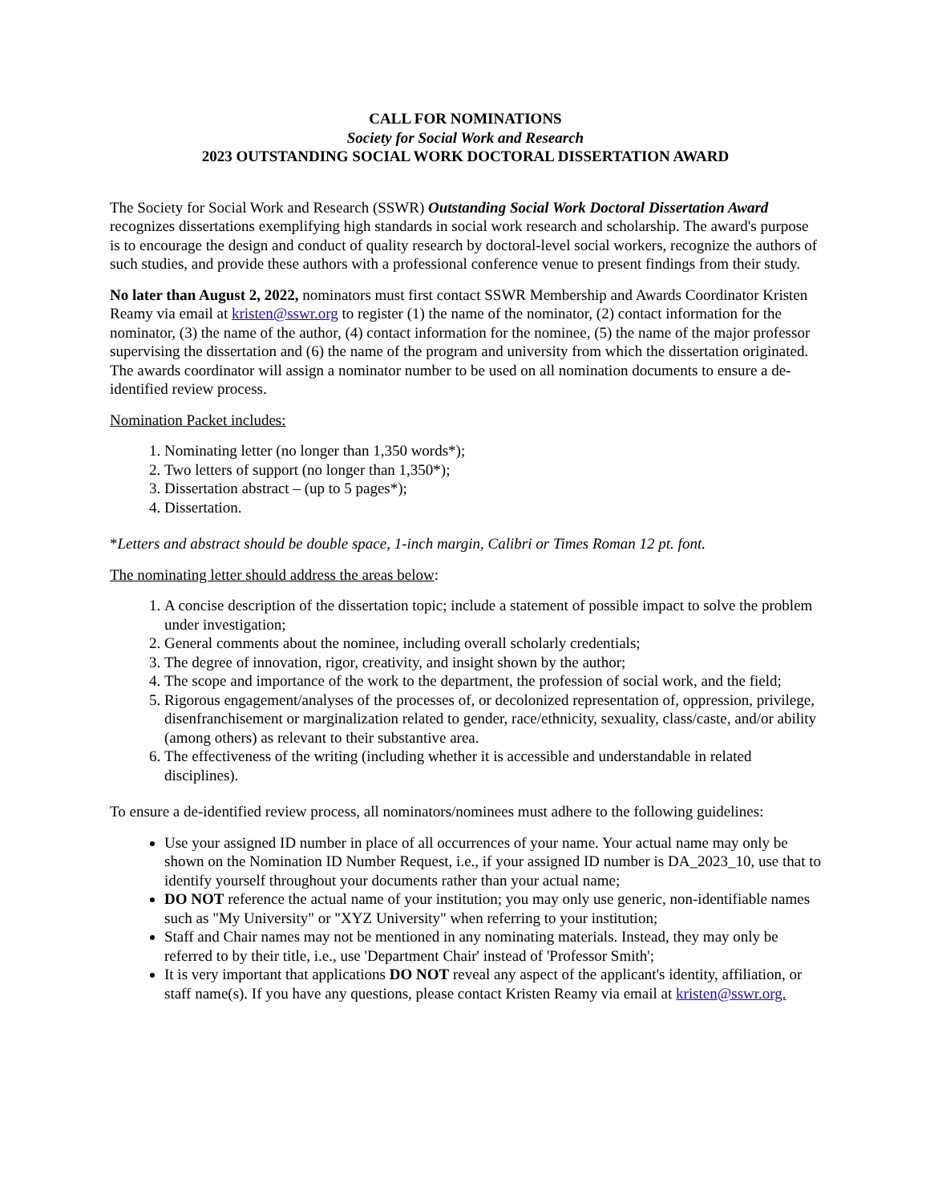CALL FOR NOMINATIONS
Society for Social Work and Research
2023 OUTSTANDING SOCIAL WORK DOCTORAL DISSERTATION AWARD
The Society for Social Work and Research (SSWR) Outstanding Social Work Doctoral Dissertation Award recognizes dissertations exemplifying high standards in social work research and scholarship. The award's purpose is to encourage the design and conduct of quality research by doctoral-level social workers, recognize the authors of such studies, and provide these authors with a professional conference venue to present findings from their study.
No later than August 2, 2022, nominators must first contact SSWR Membership and Awards Coordinator Kristen Reamy via email at kristen@sswr.org to register (1) the name of the nominator, (2) contact information for the nominator, (3) the name of the author, (4) contact information for the nominee, (5) the name of the major professor supervising the dissertation and (6) the name of the program and university from which the dissertation originated. The awards coordinator will assign a nominator number to be used on all nomination documents to ensure a de-identified review process.
Nomination Packet includes:
1. Nominating letter (no longer than 1,350 words*);
2. Two letters of support (no longer than 1,350*);
3. Dissertation abstract – (up to 5 pages*);
4. Dissertation.
*Letters and abstract should be double space, 1-inch margin, Calibri or Times Roman 12 pt. font.
The nominating letter should address the areas below:
1. A concise description of the dissertation topic; include a statement of possible impact to solve the problem under investigation;
2. General comments about the nominee, including overall scholarly credentials;
3. The degree of innovation, rigor, creativity, and insight shown by the author;
4. The scope and importance of the work to the department, the profession of social work, and the field;
5. Rigorous engagement/analyses of the processes of, or decolonized representation of, oppression, privilege, disenfranchisement or marginalization related to gender, race/ethnicity, sexuality, class/caste, and/or ability (among others) as relevant to their substantive area.
6. The effectiveness of the writing (including whether it is accessible and understandable in related disciplines).
To ensure a de-identified review process, all nominators/nominees must adhere to the following guidelines:
Use your assigned ID number in place of all occurrences of your name. Your actual name may only be shown on the Nomination ID Number Request, i.e., if your assigned ID number is DA_2023_10, use that to identify yourself throughout your documents rather than your actual name;
DO NOT reference the actual name of your institution; you may only use generic, non-identifiable names such as "My University" or "XYZ University" when referring to your institution;
Staff and Chair names may not be mentioned in any nominating materials. Instead, they may only be referred to by their title, i.e., use 'Department Chair' instead of 'Professor Smith';
It is very important that applications DO NOT reveal any aspect of the applicant's identity, affiliation, or staff name(s). If you have any questions, please contact Kristen Reamy via email at kristen@sswr.org.